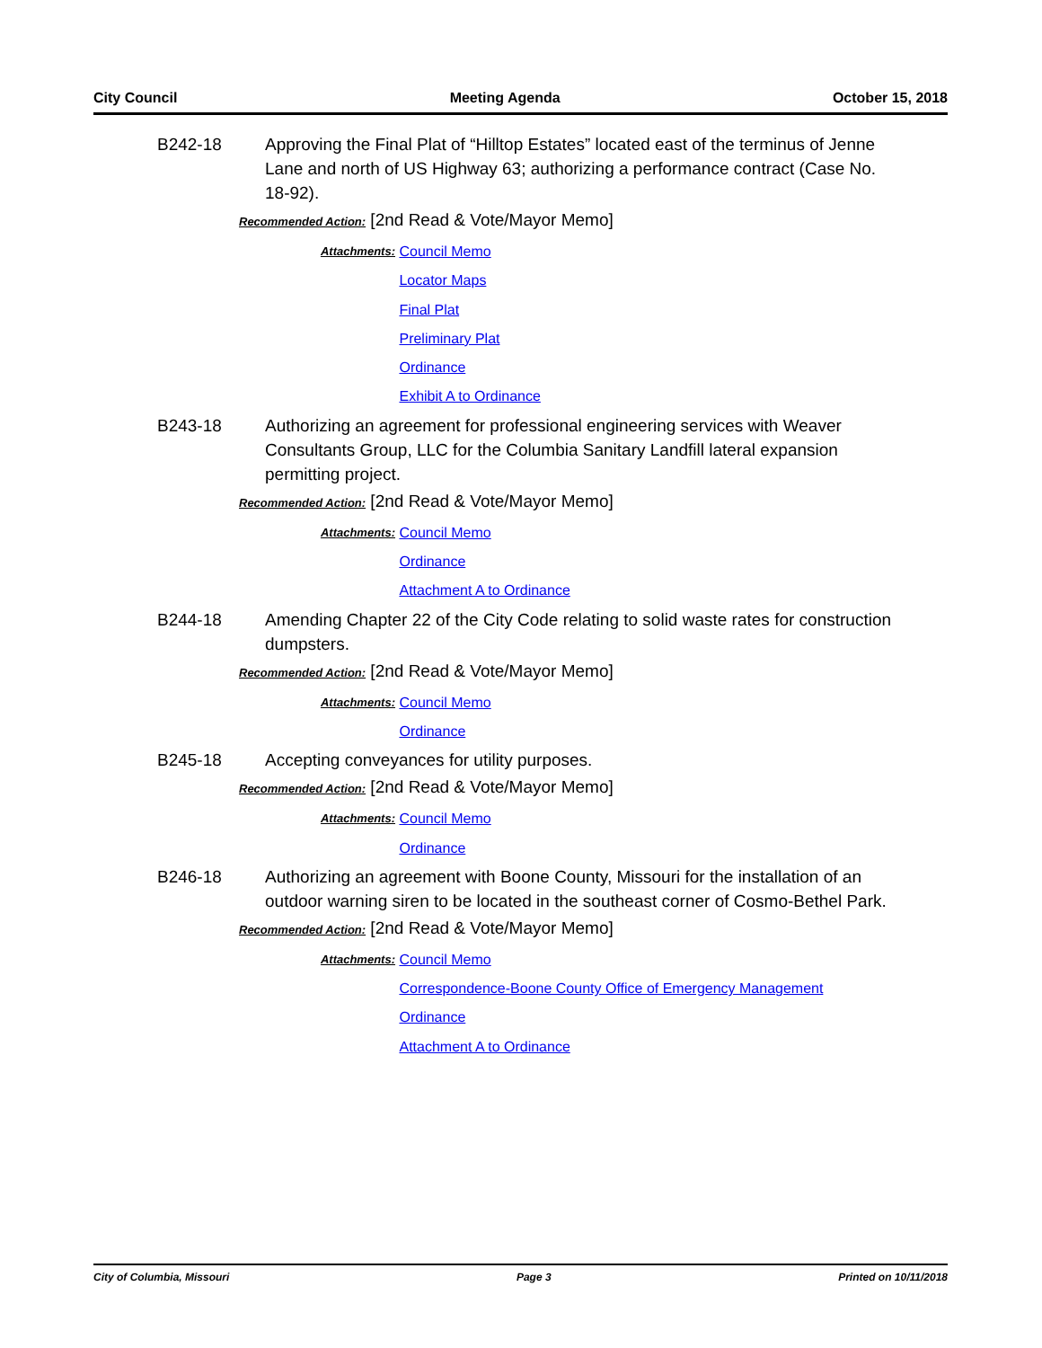City Council Meeting Agenda October 15, 2018
B242-18 Approving the Final Plat of “Hilltop Estates” located east of the terminus of Jenne Lane and north of US Highway 63; authorizing a performance contract (Case No. 18-92).
Recommended Action: [2nd Read & Vote/Mayor Memo]
Attachments:
Council Memo
Locator Maps
Final Plat
Preliminary Plat
Ordinance
Exhibit A to Ordinance
B243-18 Authorizing an agreement for professional engineering services with Weaver Consultants Group, LLC for the Columbia Sanitary Landfill lateral expansion permitting project.
Recommended Action: [2nd Read & Vote/Mayor Memo]
Attachments:
Council Memo
Ordinance
Attachment A to Ordinance
B244-18 Amending Chapter 22 of the City Code relating to solid waste rates for construction dumpsters.
Recommended Action: [2nd Read & Vote/Mayor Memo]
Attachments:
Council Memo
Ordinance
B245-18 Accepting conveyances for utility purposes.
Recommended Action: [2nd Read & Vote/Mayor Memo]
Attachments:
Council Memo
Ordinance
B246-18 Authorizing an agreement with Boone County, Missouri for the installation of an outdoor warning siren to be located in the southeast corner of Cosmo-Bethel Park.
Recommended Action: [2nd Read & Vote/Mayor Memo]
Attachments:
Council Memo
Correspondence-Boone County Office of Emergency Management
Ordinance
Attachment A to Ordinance
City of Columbia, Missouri Page 3 Printed on 10/11/2018